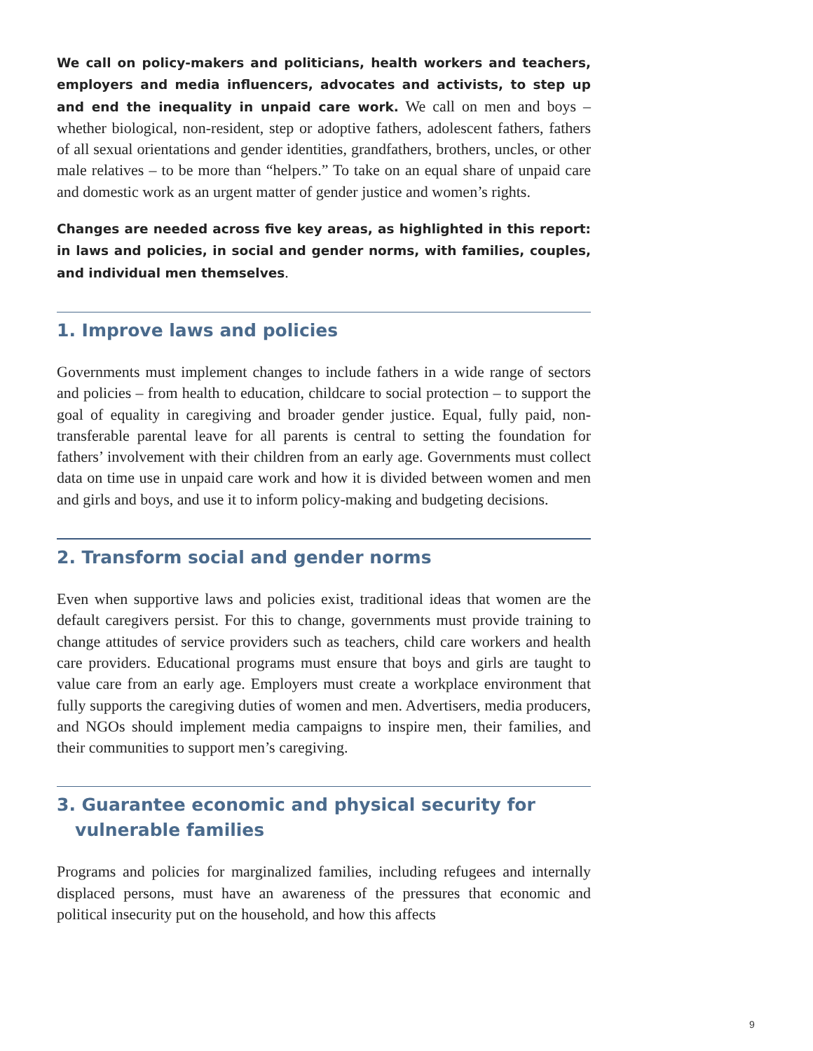We call on policy-makers and politicians, health workers and teachers, employers and media influencers, advocates and activists, to step up and end the inequality in unpaid care work. We call on men and boys – whether biological, non-resident, step or adoptive fathers, adolescent fathers, fathers of all sexual orientations and gender identities, grandfathers, brothers, uncles, or other male relatives – to be more than “helpers.” To take on an equal share of unpaid care and domestic work as an urgent matter of gender justice and women’s rights.
Changes are needed across five key areas, as highlighted in this report: in laws and policies, in social and gender norms, with families, couples, and individual men themselves.
1. Improve laws and policies
Governments must implement changes to include fathers in a wide range of sectors and policies – from health to education, childcare to social protection – to support the goal of equality in caregiving and broader gender justice. Equal, fully paid, non-transferable parental leave for all parents is central to setting the foundation for fathers’ involvement with their children from an early age. Governments must collect data on time use in unpaid care work and how it is divided between women and men and girls and boys, and use it to inform policy-making and budgeting decisions.
2. Transform social and gender norms
Even when supportive laws and policies exist, traditional ideas that women are the default caregivers persist. For this to change, governments must provide training to change attitudes of service providers such as teachers, child care workers and health care providers. Educational programs must ensure that boys and girls are taught to value care from an early age. Employers must create a workplace environment that fully supports the caregiving duties of women and men. Advertisers, media producers, and NGOs should implement media campaigns to inspire men, their families, and their communities to support men’s caregiving.
3. Guarantee economic and physical security for
vulnerable families
Programs and policies for marginalized families, including refugees and internally displaced persons, must have an awareness of the pressures that economic and political insecurity put on the household, and how this affects
9